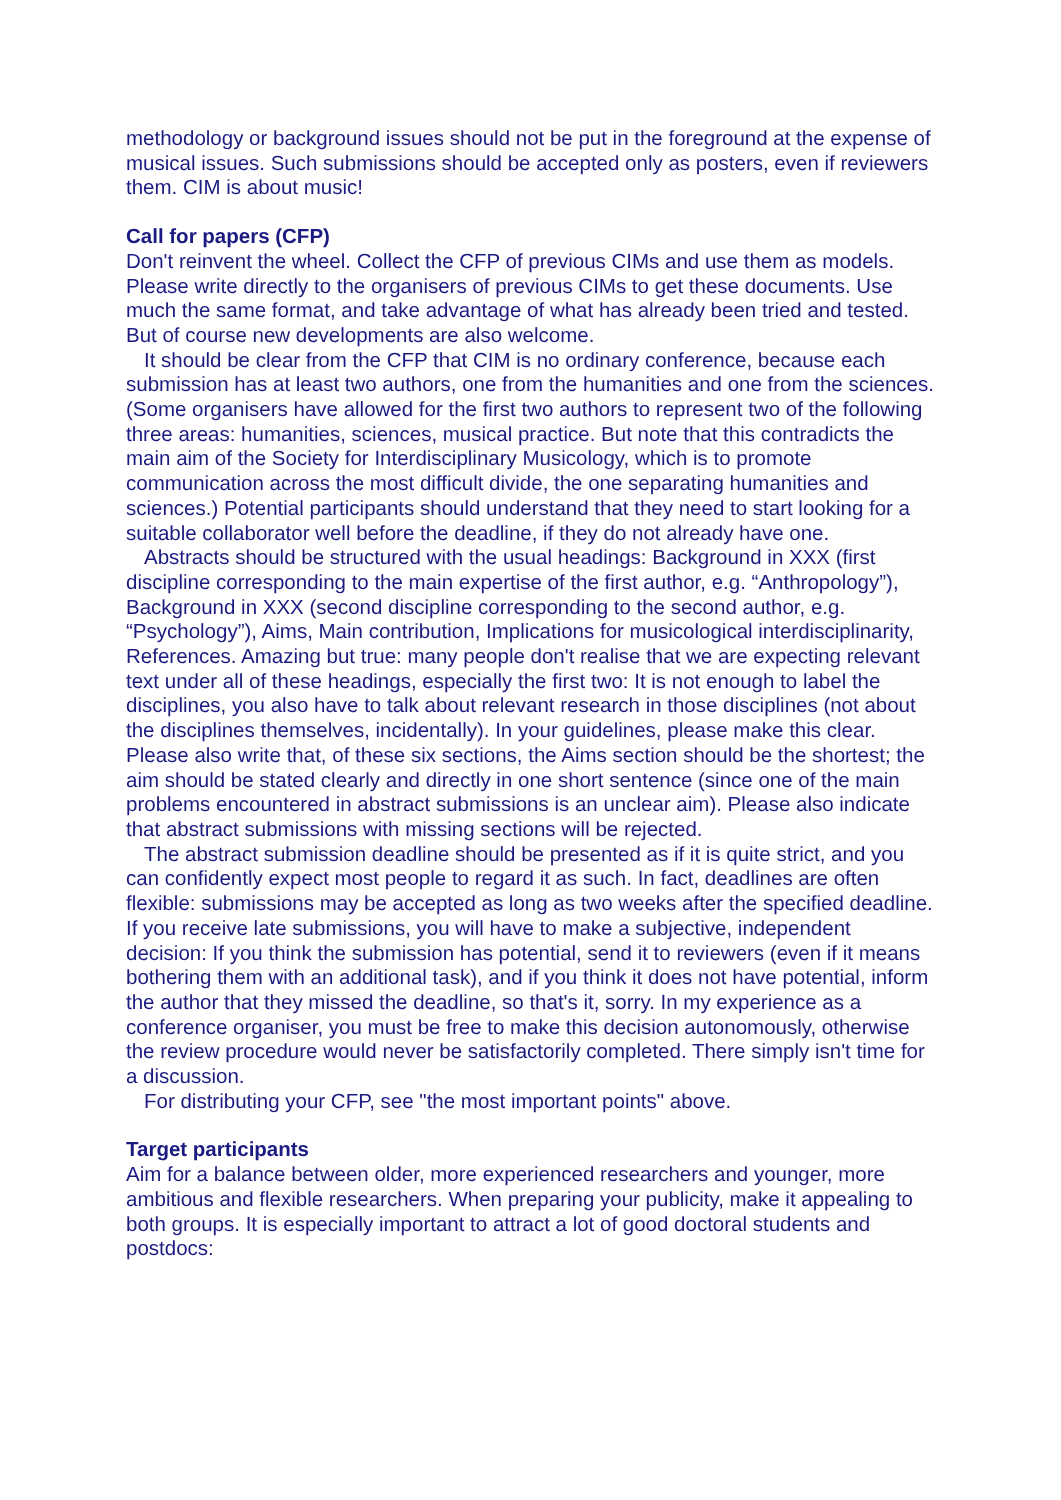methodology or background issues should not be put in the foreground at the expense of musical issues. Such submissions should be accepted only as posters, even if reviewers them. CIM is about music!
Call for papers (CFP)
Don't reinvent the wheel. Collect the CFP of previous CIMs and use them as models. Please write directly to the organisers of previous CIMs to get these documents. Use much the same format, and take advantage of what has already been tried and tested. But of course new developments are also welcome.
It should be clear from the CFP that CIM is no ordinary conference, because each submission has at least two authors, one from the humanities and one from the sciences. (Some organisers have allowed for the first two authors to represent two of the following three areas: humanities, sciences, musical practice. But note that this contradicts the main aim of the Society for Interdisciplinary Musicology, which is to promote communication across the most difficult divide, the one separating humanities and sciences.) Potential participants should understand that they need to start looking for a suitable collaborator well before the deadline, if they do not already have one.
Abstracts should be structured with the usual headings: Background in XXX (first discipline corresponding to the main expertise of the first author, e.g. “Anthropology”), Background in XXX (second discipline corresponding to the second author, e.g. “Psychology”), Aims, Main contribution, Implications for musicological interdisciplinarity, References. Amazing but true: many people don't realise that we are expecting relevant text under all of these headings, especially the first two: It is not enough to label the disciplines, you also have to talk about relevant research in those disciplines (not about the disciplines themselves, incidentally). In your guidelines, please make this clear. Please also write that, of these six sections, the Aims section should be the shortest; the aim should be stated clearly and directly in one short sentence (since one of the main problems encountered in abstract submissions is an unclear aim). Please also indicate that abstract submissions with missing sections will be rejected.
The abstract submission deadline should be presented as if it is quite strict, and you can confidently expect most people to regard it as such. In fact, deadlines are often flexible: submissions may be accepted as long as two weeks after the specified deadline. If you receive late submissions, you will have to make a subjective, independent decision: If you think the submission has potential, send it to reviewers (even if it means bothering them with an additional task), and if you think it does not have potential, inform the author that they missed the deadline, so that's it, sorry. In my experience as a conference organiser, you must be free to make this decision autonomously, otherwise the review procedure would never be satisfactorily completed. There simply isn't time for a discussion.
For distributing your CFP, see "the most important points" above.
Target participants
Aim for a balance between older, more experienced researchers and younger, more ambitious and flexible researchers. When preparing your publicity, make it appealing to both groups. It is especially important to attract a lot of good doctoral students and postdocs: